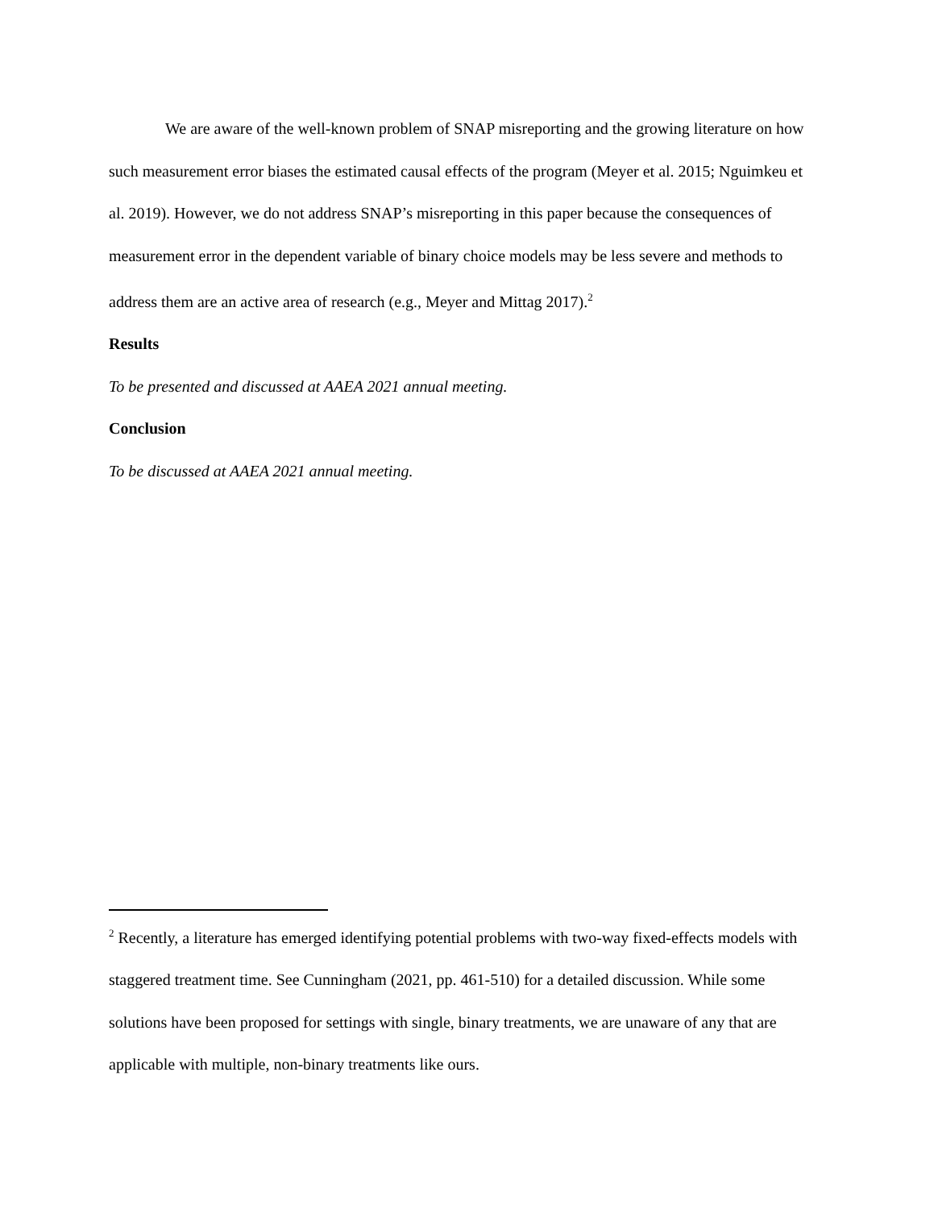We are aware of the well-known problem of SNAP misreporting and the growing literature on how such measurement error biases the estimated causal effects of the program (Meyer et al. 2015; Nguimkeu et al. 2019). However, we do not address SNAP’s misreporting in this paper because the consequences of measurement error in the dependent variable of binary choice models may be less severe and methods to address them are an active area of research (e.g., Meyer and Mittag 2017).<sup>2</sup>
Results
To be presented and discussed at AAEA 2021 annual meeting.
Conclusion
To be discussed at AAEA 2021 annual meeting.
<sup>2</sup> Recently, a literature has emerged identifying potential problems with two-way fixed-effects models with staggered treatment time. See Cunningham (2021, pp. 461-510) for a detailed discussion. While some solutions have been proposed for settings with single, binary treatments, we are unaware of any that are applicable with multiple, non-binary treatments like ours.